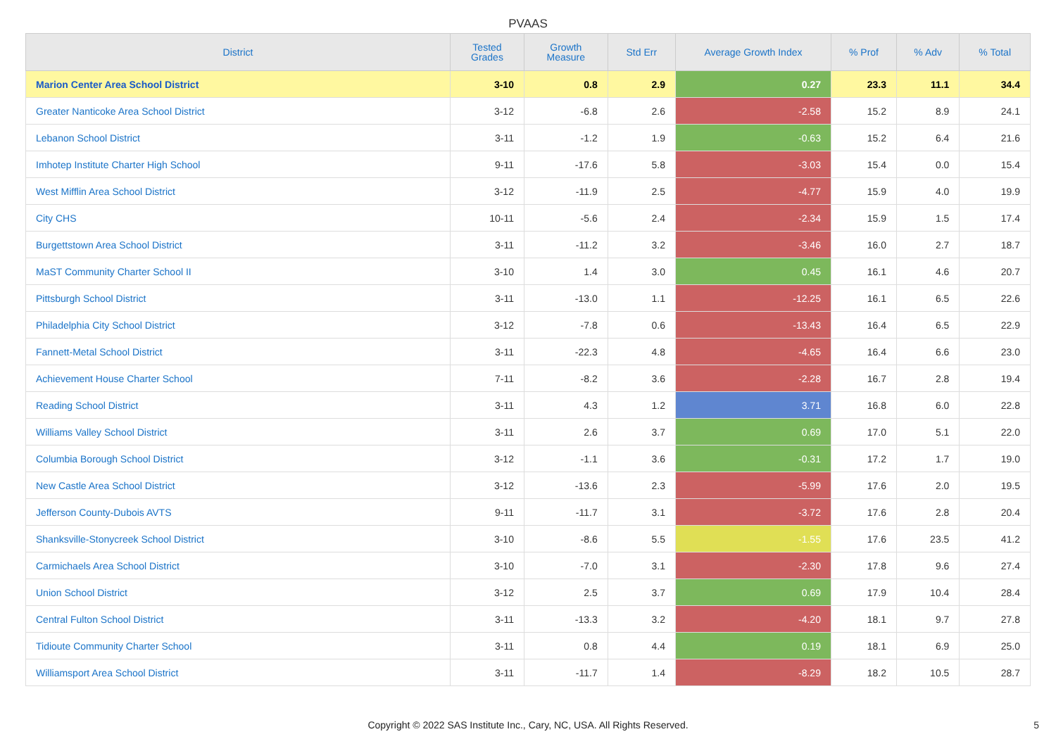PVAAS
| District | Tested Grades | Growth Measure | Std Err | Average Growth Index | % Prof | % Adv | % Total |
| --- | --- | --- | --- | --- | --- | --- | --- |
| Marion Center Area School District | 3-10 | 0.8 | 2.9 | 0.27 | 23.3 | 11.1 | 34.4 |
| Greater Nanticoke Area School District | 3-12 | -6.8 | 2.6 | -2.58 | 15.2 | 8.9 | 24.1 |
| Lebanon School District | 3-11 | -1.2 | 1.9 | -0.63 | 15.2 | 6.4 | 21.6 |
| Imhotep Institute Charter High School | 9-11 | -17.6 | 5.8 | -3.03 | 15.4 | 0.0 | 15.4 |
| West Mifflin Area School District | 3-12 | -11.9 | 2.5 | -4.77 | 15.9 | 4.0 | 19.9 |
| City CHS | 10-11 | -5.6 | 2.4 | -2.34 | 15.9 | 1.5 | 17.4 |
| Burgettstown Area School District | 3-11 | -11.2 | 3.2 | -3.46 | 16.0 | 2.7 | 18.7 |
| MaST Community Charter School II | 3-10 | 1.4 | 3.0 | 0.45 | 16.1 | 4.6 | 20.7 |
| Pittsburgh School District | 3-11 | -13.0 | 1.1 | -12.25 | 16.1 | 6.5 | 22.6 |
| Philadelphia City School District | 3-12 | -7.8 | 0.6 | -13.43 | 16.4 | 6.5 | 22.9 |
| Fannett-Metal School District | 3-11 | -22.3 | 4.8 | -4.65 | 16.4 | 6.6 | 23.0 |
| Achievement House Charter School | 7-11 | -8.2 | 3.6 | -2.28 | 16.7 | 2.8 | 19.4 |
| Reading School District | 3-11 | 4.3 | 1.2 | 3.71 | 16.8 | 6.0 | 22.8 |
| Williams Valley School District | 3-11 | 2.6 | 3.7 | 0.69 | 17.0 | 5.1 | 22.0 |
| Columbia Borough School District | 3-12 | -1.1 | 3.6 | -0.31 | 17.2 | 1.7 | 19.0 |
| New Castle Area School District | 3-12 | -13.6 | 2.3 | -5.99 | 17.6 | 2.0 | 19.5 |
| Jefferson County-Dubois AVTS | 9-11 | -11.7 | 3.1 | -3.72 | 17.6 | 2.8 | 20.4 |
| Shanksville-Stonycreek School District | 3-10 | -8.6 | 5.5 | -1.55 | 17.6 | 23.5 | 41.2 |
| Carmichaels Area School District | 3-10 | -7.0 | 3.1 | -2.30 | 17.8 | 9.6 | 27.4 |
| Union School District | 3-12 | 2.5 | 3.7 | 0.69 | 17.9 | 10.4 | 28.4 |
| Central Fulton School District | 3-11 | -13.3 | 3.2 | -4.20 | 18.1 | 9.7 | 27.8 |
| Tidioute Community Charter School | 3-11 | 0.8 | 4.4 | 0.19 | 18.1 | 6.9 | 25.0 |
| Williamsport Area School District | 3-11 | -11.7 | 1.4 | -8.29 | 18.2 | 10.5 | 28.7 |
Copyright © 2022 SAS Institute Inc., Cary, NC, USA. All Rights Reserved. 5